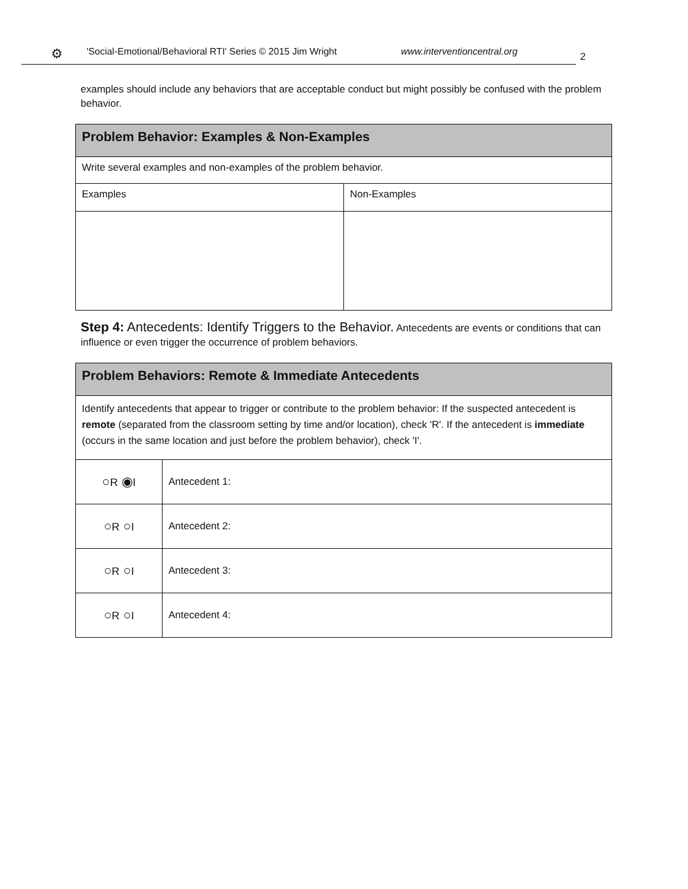⚙ 'Social-Emotional/Behavioral RTI' Series © 2015 Jim Wright www.interventioncentral.org
2
examples should include any behaviors that are acceptable conduct but might possibly be confused with the problem behavior.
| Problem Behavior: Examples & Non-Examples | |
| --- | --- |
| Write several examples and non-examples of the problem behavior. | |
| Examples | Non-Examples |
Step 4: Antecedents: Identify Triggers to the Behavior. Antecedents are events or conditions that can influence or even trigger the occurrence of problem behaviors.
| Problem Behaviors: Remote & Immediate Antecedents | |
| --- | --- |
| Identify antecedents that appear to trigger or contribute to the problem behavior: If the suspected antecedent is remote (separated from the classroom setting by time and/or location), check 'R'. If the antecedent is immediate (occurs in the same location and just before the problem behavior), check 'I'. | |
| ○ R ◉ I | Antecedent 1: |
| ○ R ○ I | Antecedent 2: |
| ○ R ○ I | Antecedent 3: |
| ○ R ○ I | Antecedent 4: |